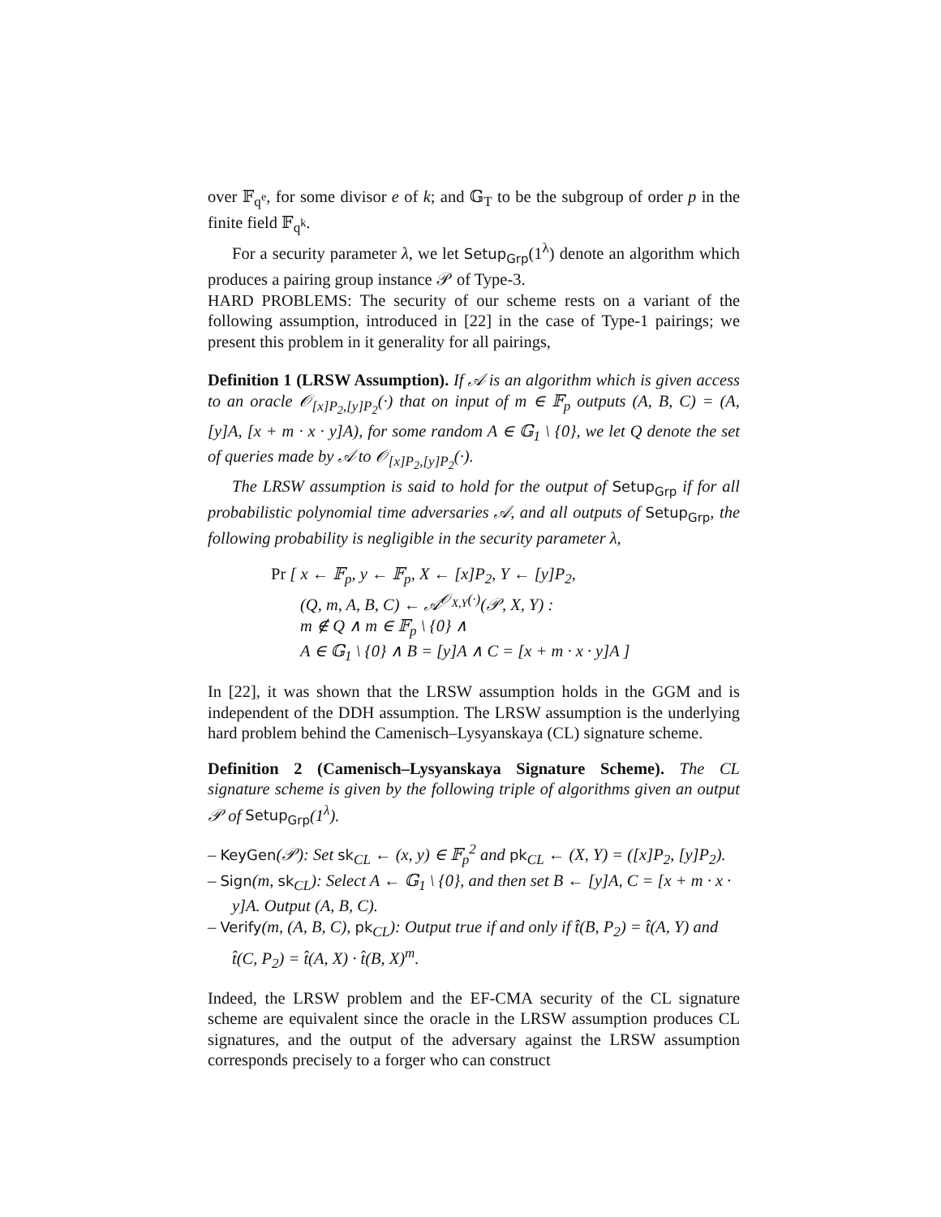over 𝔽<sub>q<sup>e</sup></sub>, for some divisor e of k; and 𝔾<sub>T</sub> to be the subgroup of order p in the finite field 𝔽<sub>q<sup>k</sup></sub>.
For a security parameter λ, we let Setup<sub>Grp</sub>(1<sup>λ</sup>) denote an algorithm which produces a pairing group instance 𝒫 of Type-3.
HARD PROBLEMS: The security of our scheme rests on a variant of the following assumption, introduced in [22] in the case of Type-1 pairings; we present this problem in it generality for all pairings,
Definition 1 (LRSW Assumption). If 𝒜 is an algorithm which is given access to an oracle 𝒪<sub>[x]P<sub>2</sub>,[y]P<sub>2</sub></sub>(·) that on input of m ∈ 𝔽<sub>p</sub> outputs (A, B, C) = (A, [y]A, [x + m · x · y]A), for some random A ∈ 𝔾<sub>1</sub> \ {0}, we let Q denote the set of queries made by 𝒜 to 𝒪<sub>[x]P<sub>2</sub>,[y]P<sub>2</sub></sub>(·).
The LRSW assumption is said to hold for the output of Setup<sub>Grp</sub> if for all probabilistic polynomial time adversaries 𝒜, and all outputs of Setup<sub>Grp</sub>, the following probability is negligible in the security parameter λ,
Pr [ x ← 𝔽<sub>p</sub>, y ← 𝔽<sub>p</sub>, X ← [x]P<sub>2</sub>, Y ← [y]P<sub>2</sub>,
(Q, m, A, B, C) ← 𝒜<sup>𝒪<sub>X,Y</sub>(·)</sup>(𝒫, X, Y) :
m ∉ Q ∧ m ∈ 𝔽<sub>p</sub> \ {0} ∧
A ∈ 𝔾<sub>1</sub> \ {0} ∧ B = [y]A ∧ C = [x + m · x · y]A ]
In [22], it was shown that the LRSW assumption holds in the GGM and is independent of the DDH assumption. The LRSW assumption is the underlying hard problem behind the Camenisch–Lysyanskaya (CL) signature scheme.
Definition 2 (Camenisch–Lysyanskaya Signature Scheme). The CL signature scheme is given by the following triple of algorithms given an output 𝒫 of Setup<sub>Grp</sub>(1<sup>λ</sup>).
– KeyGen(𝒫): Set sk<sub>CL</sub> ← (x, y) ∈ 𝔽<sub>p</sub><sup>2</sup> and pk<sub>CL</sub> ← (X, Y) = ([x]P<sub>2</sub>, [y]P<sub>2</sub>).
– Sign(m, sk<sub>CL</sub>): Select A ← 𝔾<sub>1</sub> \ {0}, and then set B ← [y]A, C = [x + m · x · y]A. Output (A, B, C).
– Verify(m, (A, B, C), pk<sub>CL</sub>): Output true if and only if t̂(B, P<sub>2</sub>) = t̂(A, Y) and t̂(C, P<sub>2</sub>) = t̂(A, X) · t̂(B, X)<sup>m</sup>.
Indeed, the LRSW problem and the EF-CMA security of the CL signature scheme are equivalent since the oracle in the LRSW assumption produces CL signatures, and the output of the adversary against the LRSW assumption corresponds precisely to a forger who can construct